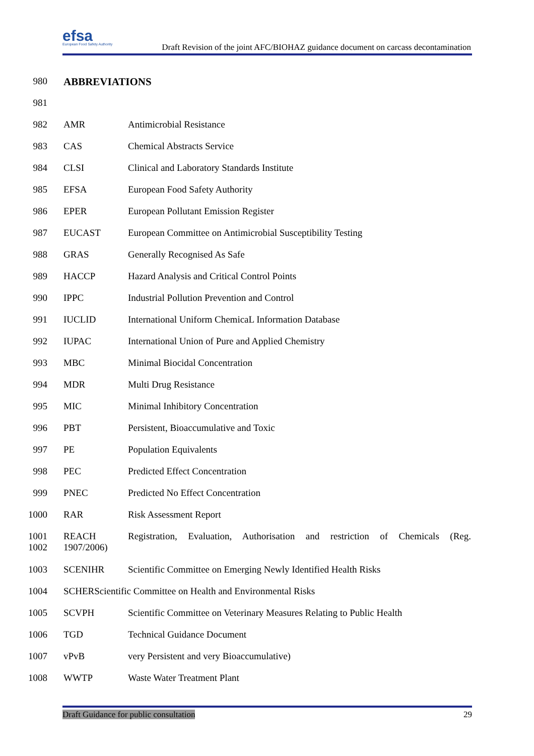efsa
European Food Safety Authority
Draft Revision of the joint AFC/BIOHAZ guidance document on carcass decontamination
| 980 | ABBREVIATIONS | |
| 981 | | |
| 982 | AMR | Antimicrobial Resistance |
| 983 | CAS | Chemical Abstracts Service |
| 984 | CLSI | Clinical and Laboratory Standards Institute |
| 985 | EFSA | European Food Safety Authority |
| 986 | EPER | European Pollutant Emission Register |
| 987 | EUCAST | European Committee on Antimicrobial Susceptibility Testing |
| 988 | GRAS | Generally Recognised As Safe |
| 989 | HACCP | Hazard Analysis and Critical Control Points |
| 990 | IPPC | Industrial Pollution Prevention and Control |
| 991 | IUCLID | International Uniform ChemicaL Information Database |
| 992 | IUPAC | International Union of Pure and Applied Chemistry |
| 993 | MBC | Minimal Biocidal Concentration |
| 994 | MDR | Multi Drug Resistance |
| 995 | MIC | Minimal Inhibitory Concentration |
| 996 | PBT | Persistent, Bioaccumulative and Toxic |
| 997 | PE | Population Equivalents |
| 998 | PEC | Predicted Effect Concentration |
| 999 | PNEC | Predicted No Effect Concentration |
| 1000 | RAR | Risk Assessment Report |
| 1001 1002 | REACH 1907/2006) | Registration, Evaluation, Authorisation and restriction of Chemicals (Reg. |
| 1003 | SCENIHR | Scientific Committee on Emerging Newly Identified Health Risks |
| 1004 | SCHERScientific Committee on Health and Environmental Risks | |
| 1005 | SCVPH | Scientific Committee on Veterinary Measures Relating to Public Health |
| 1006 | TGD | Technical Guidance Document |
| 1007 | vPvB | very Persistent and very Bioaccumulative) |
| 1008 | WWTP | Waste Water Treatment Plant |
Draft Guidance for public consultation 29